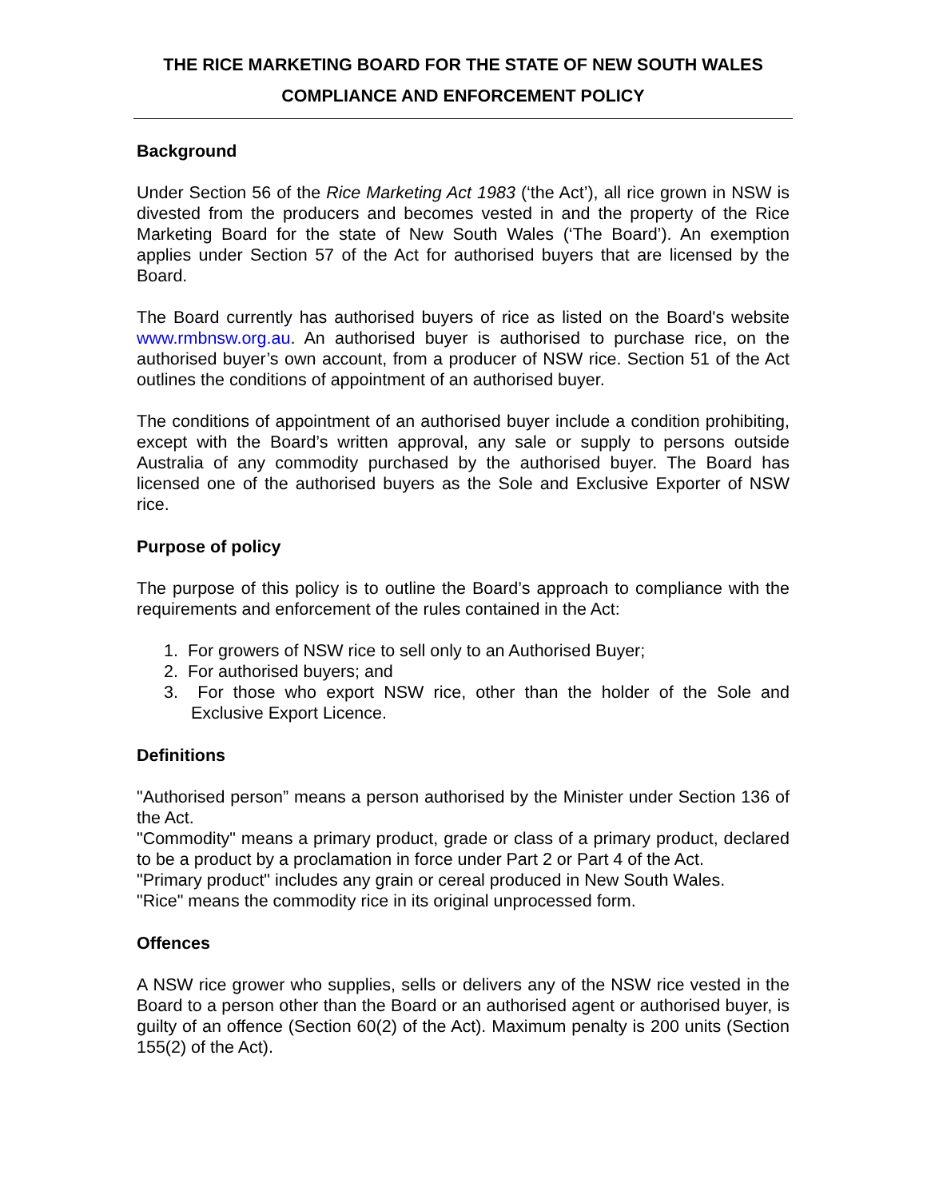THE RICE MARKETING BOARD FOR THE STATE OF NEW SOUTH WALES
COMPLIANCE AND ENFORCEMENT POLICY
Background
Under Section 56 of the Rice Marketing Act 1983 (‘the Act’), all rice grown in NSW is divested from the producers and becomes vested in and the property of the Rice Marketing Board for the state of New South Wales (‘The Board’). An exemption applies under Section 57 of the Act for authorised buyers that are licensed by the Board.
The Board currently has authorised buyers of rice as listed on the Board's website www.rmbnsw.org.au. An authorised buyer is authorised to purchase rice, on the authorised buyer’s own account, from a producer of NSW rice. Section 51 of the Act outlines the conditions of appointment of an authorised buyer.
The conditions of appointment of an authorised buyer include a condition prohibiting, except with the Board’s written approval, any sale or supply to persons outside Australia of any commodity purchased by the authorised buyer. The Board has licensed one of the authorised buyers as the Sole and Exclusive Exporter of NSW rice.
Purpose of policy
The purpose of this policy is to outline the Board’s approach to compliance with the requirements and enforcement of the rules contained in the Act:
1. For growers of NSW rice to sell only to an Authorised Buyer;
2. For authorised buyers; and
3. For those who export NSW rice, other than the holder of the Sole and Exclusive Export Licence.
Definitions
"Authorised person” means a person authorised by the Minister under Section 136 of the Act.
"Commodity" means a primary product, grade or class of a primary product, declared to be a product by a proclamation in force under Part 2 or Part 4 of the Act.
"Primary product" includes any grain or cereal produced in New South Wales.
"Rice" means the commodity rice in its original unprocessed form.
Offences
A NSW rice grower who supplies, sells or delivers any of the NSW rice vested in the Board to a person other than the Board or an authorised agent or authorised buyer, is guilty of an offence (Section 60(2) of the Act). Maximum penalty is 200 units (Section 155(2) of the Act).